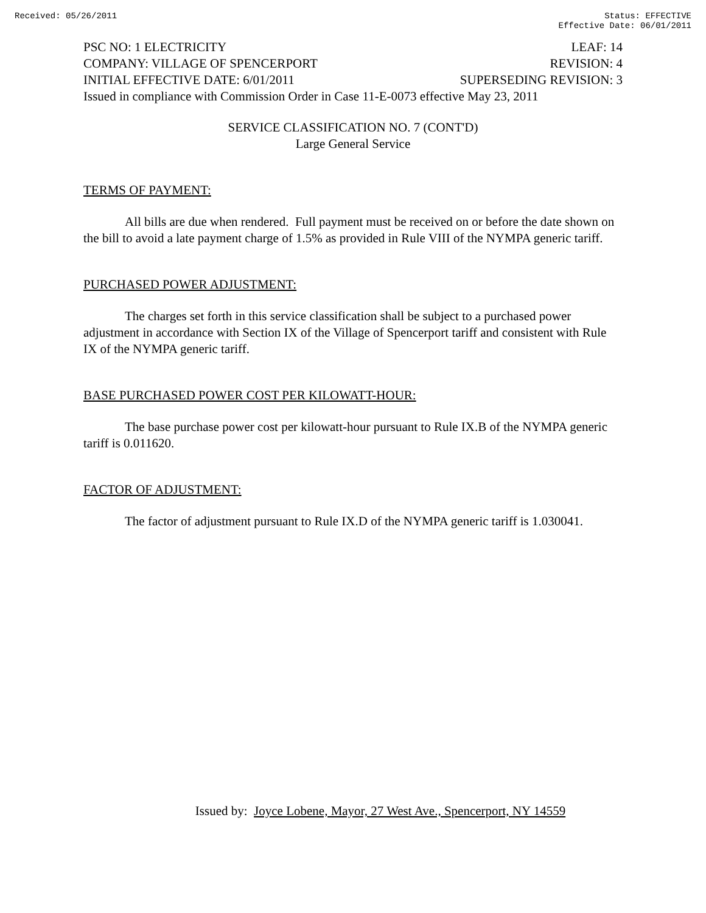Received: 05/26/2011 Status: EFFECTIVE
Effective Date: 06/01/2011
PSC NO: 1 ELECTRICITY LEAF: 14
COMPANY: VILLAGE OF SPENCERPORT REVISION: 4
INITIAL EFFECTIVE DATE: 6/01/2011 SUPERSEDING REVISION: 3
Issued in compliance with Commission Order in Case 11-E-0073 effective May 23, 2011
SERVICE CLASSIFICATION NO. 7 (CONT'D)
Large General Service
TERMS OF PAYMENT:
All bills are due when rendered. Full payment must be received on or before the date shown on the bill to avoid a late payment charge of 1.5% as provided in Rule VIII of the NYMPA generic tariff.
PURCHASED POWER ADJUSTMENT:
The charges set forth in this service classification shall be subject to a purchased power adjustment in accordance with Section IX of the Village of Spencerport tariff and consistent with Rule IX of the NYMPA generic tariff.
BASE PURCHASED POWER COST PER KILOWATT-HOUR:
The base purchase power cost per kilowatt-hour pursuant to Rule IX.B of the NYMPA generic tariff is 0.011620.
FACTOR OF ADJUSTMENT:
The factor of adjustment pursuant to Rule IX.D of the NYMPA generic tariff is 1.030041.
Issued by: Joyce Lobene, Mayor, 27 West Ave., Spencerport, NY 14559